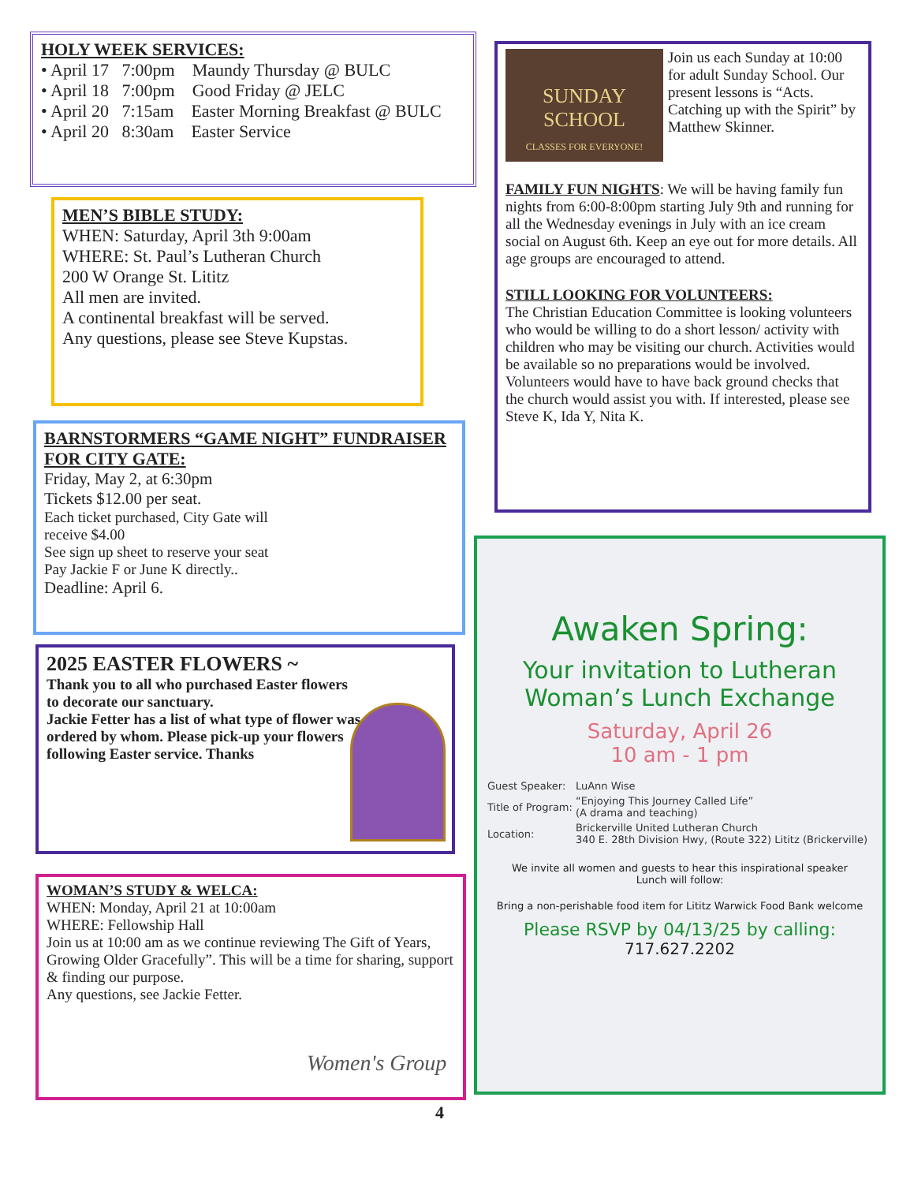HOLY WEEK SERVICES:
• April 17 7:00pm Maundy Thursday @ BULC
• April 18 7:00pm Good Friday @ JELC
• April 20 7:15am Easter Morning Breakfast @ BULC
• April 20 8:30am Easter Service
MEN’S BIBLE STUDY:
WHEN: Saturday, April 3th 9:00am
WHERE: St. Paul’s Lutheran Church
200 W Orange St. Lititz
All men are invited.
A continental breakfast will be served.
Any questions, please see Steve Kupstas.
BARNSTORMERS “GAME NIGHT” FUNDRAISER FOR CITY GATE:
Friday, May 2, at 6:30pm
Tickets $12.00 per seat.
Each ticket purchased, City Gate will receive $4.00
See sign up sheet to reserve your seat
Pay Jackie F or June K directly..
Deadline: April 6.
2025 EASTER FLOWERS ~
Thank you to all who purchased Easter flowers to decorate our sanctuary.
Jackie Fetter has a list of what type of flower was ordered by whom. Please pick-up your flowers following Easter service. Thanks
WOMAN’S STUDY & WELCA:
WHEN: Monday, April 21 at 10:00am
WHERE: Fellowship Hall
Join us at 10:00 am as we continue reviewing The Gift of Years,
Growing Older Gracefully”. This will be a time for sharing, support & finding our purpose.
Any questions, see Jackie Fetter.
Women's Group
SUNDAY SCHOOL
CLASSES FOR EVERYONE!
Join us each Sunday at 10:00 for adult Sunday School. Our present lessons is “Acts. Catching up with the Spirit” by Matthew Skinner.
FAMILY FUN NIGHTS: We will be having family fun nights from 6:00-8:00pm starting July 9th and running for all the Wednesday evenings in July with an ice cream social on August 6th. Keep an eye out for more details. All age groups are encouraged to attend.
STILL LOOKING FOR VOLUNTEERS:
The Christian Education Committee is looking volunteers who would be willing to do a short lesson/ activity with children who may be visiting our church. Activities would be available so no preparations would be involved. Volunteers would have to have back ground checks that the church would assist you with. If interested, please see Steve K, Ida Y, Nita K.
Awaken Spring:
Your invitation to Lutheran
Woman’s Lunch Exchange
Saturday, April 26
10 am - 1 pm
| Guest Speaker: | LuAnn Wise |
| Title of Program: | “Enjoying This Journey Called Life” (A drama and teaching) |
| Location: | Brickerville United Lutheran Church 340 E. 28th Division Hwy, (Route 322) Lititz (Brickerville) |
We invite all women and guests to hear this inspirational speaker
Lunch will follow:
Bring a non-perishable food item for Lititz Warwick Food Bank welcome
Please RSVP by 04/13/25 by calling:
717.627.2202
4